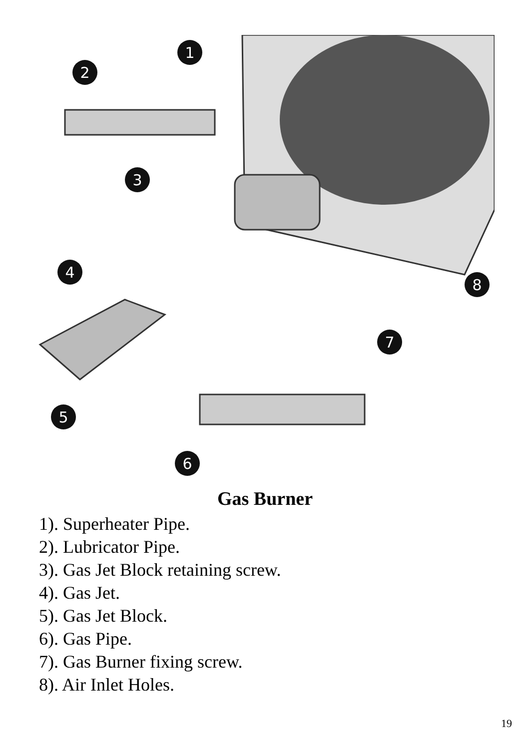1
2
3
4
5
6
7
8
Gas Burner
1). Superheater Pipe.
2). Lubricator Pipe.
3). Gas Jet Block retaining screw.
4). Gas Jet.
5). Gas Jet Block.
6). Gas Pipe.
7). Gas Burner fixing screw.
8). Air Inlet Holes.
19